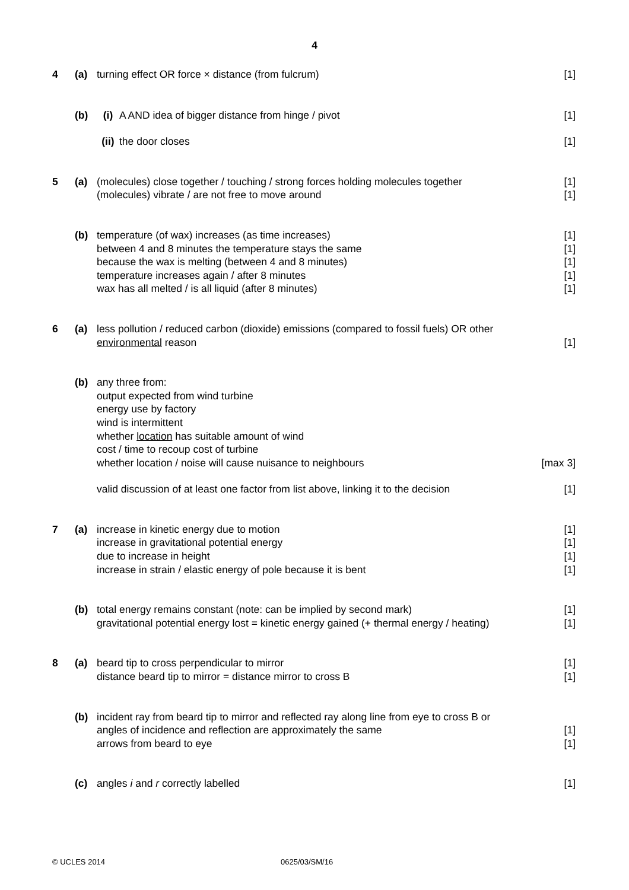4
4 (a) turning effect OR force × distance (from fulcrum) [1]
(b) (i) A AND idea of bigger distance from hinge / pivot [1]
(ii)
the door closes [1]
5 (a) (molecules) close together / touching / strong forces holding molecules together [1]
(molecules) vibrate / are not free to move around [1]
(b) temperature (of wax) increases (as time increases) [1]
between 4 and 8 minutes the temperature stays the same [1]
because the wax is melting (between 4 and 8 minutes) [1]
temperature increases again / after 8 minutes [1]
wax has all melted / is all liquid (after 8 minutes) [1]
6 (a) less pollution / reduced carbon (dioxide) emissions (compared to fossil fuels) OR other
environmental reason [1]
(b) any three from:
output expected from wind turbine
energy use by factory
wind is intermittent
whether location has suitable amount of wind
cost / time to recoup cost of turbine
whether location / noise will cause nuisance to neighbours [max 3]
valid discussion of at least one factor from list above, linking it to the decision [1]
7 (a) increase in kinetic energy due to motion [1]
increase in gravitational potential energy [1]
due to increase in height [1]
increase in strain / elastic energy of pole because it is bent [1]
(b) total energy remains constant (note: can be implied by second mark) [1]
gravitational potential energy lost = kinetic energy gained (+ thermal energy / heating) [1]
8 (a) beard tip to cross perpendicular to mirror [1]
distance beard tip to mirror = distance mirror to cross B [1]
(b) incident ray from beard tip to mirror and reflected ray along line from eye to cross B or
angles of incidence and reflection are approximately the same [1]
arrows from beard to eye [1]
(c) angles i and r correctly labelled [1]
© UCLES 2014 0625/03/SM/16